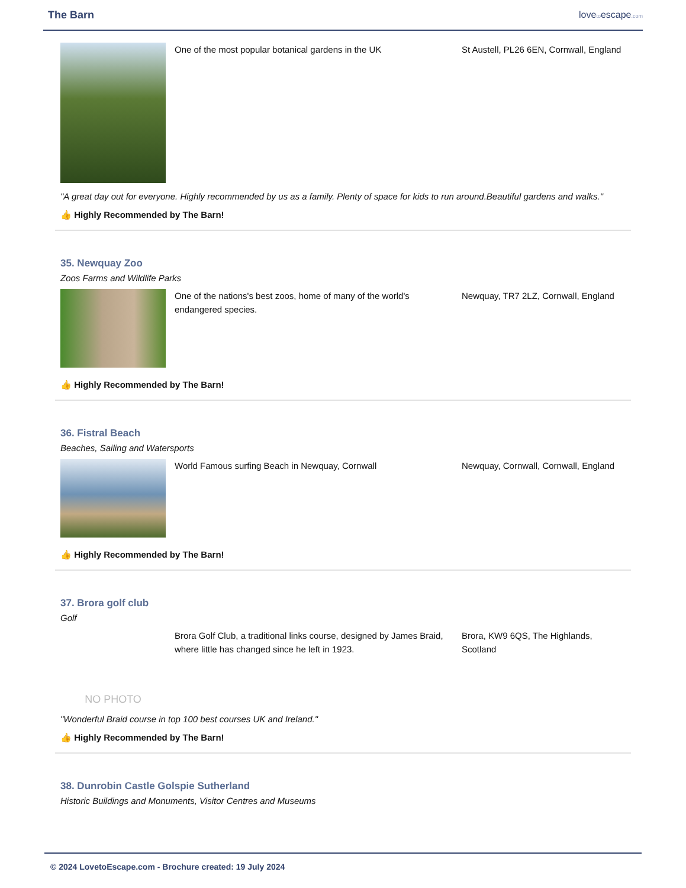The Barn lovetoescape.com
One of the most popular botanical gardens in the UK St Austell, PL26 6EN, Cornwall, England
"A great day out for everyone. Highly recommended by us as a family. Plenty of space for kids to run around.Beautiful gardens and walks."
👍 Highly Recommended by The Barn!
35. Newquay Zoo
Zoos Farms and Wildlife Parks
One of the nations's best zoos, home of many of the world's endangered species.
Newquay, TR7 2LZ, Cornwall, England
👍 Highly Recommended by The Barn!
36. Fistral Beach
Beaches, Sailing and Watersports
World Famous surfing Beach in Newquay, Cornwall Newquay, Cornwall, Cornwall, England
👍 Highly Recommended by The Barn!
37. Brora golf club
Golf
NO PHOTO
Brora Golf Club, a traditional links course, designed by James Braid, where little has changed since he left in 1923.
Brora, KW9 6QS, The Highlands, Scotland
"Wonderful Braid course in top 100 best courses UK and Ireland."
👍 Highly Recommended by The Barn!
38. Dunrobin Castle Golspie Sutherland
Historic Buildings and Monuments, Visitor Centres and Museums
© 2024 LovetoEscape.com - Brochure created: 19 July 2024